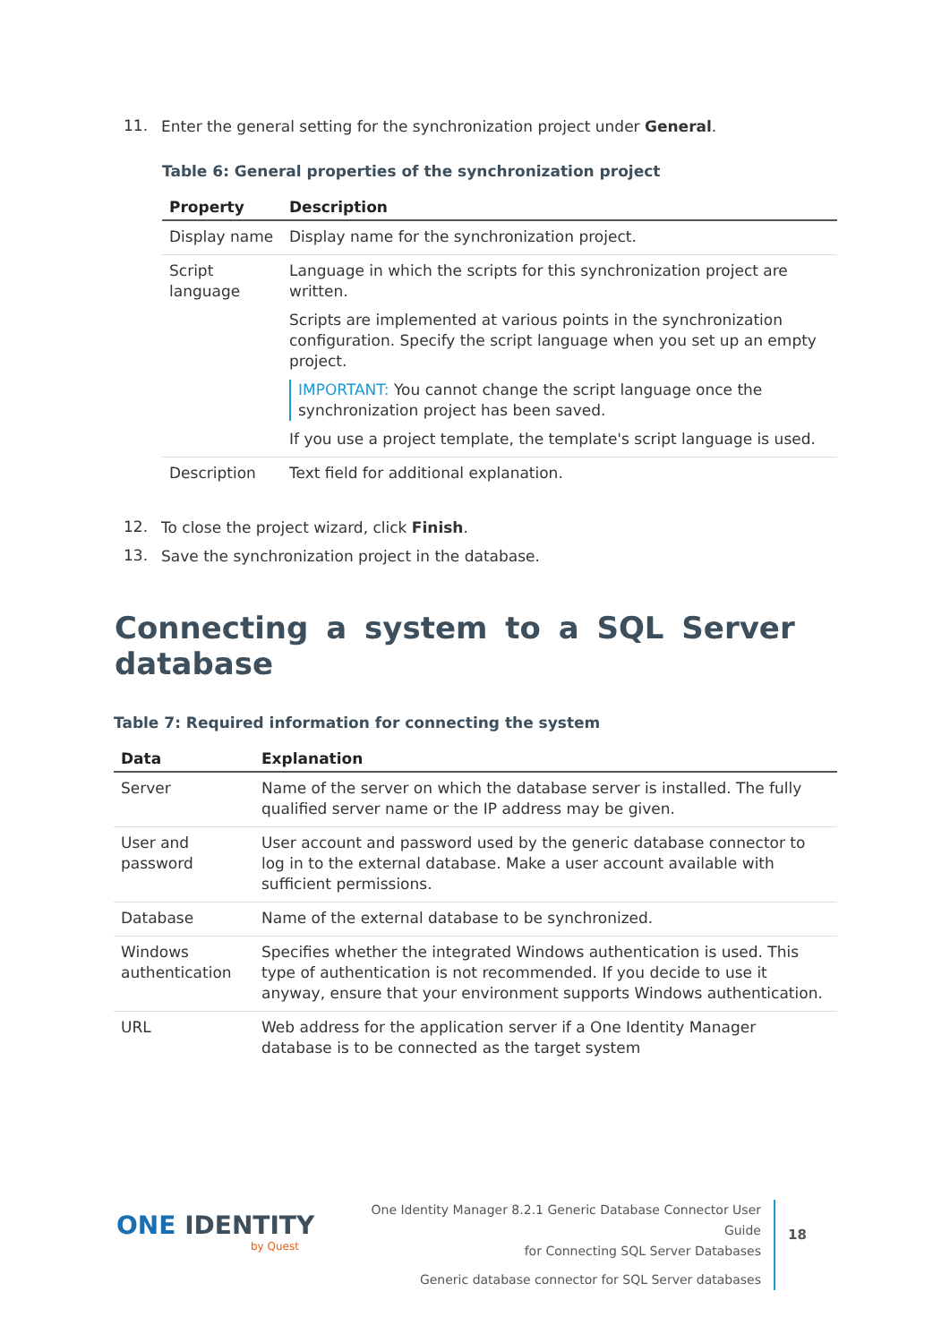11.
Enter the general setting for the synchronization project under General.
Table 6: General properties of the synchronization project
| Property | Description |
| --- | --- |
| Display name | Display name for the synchronization project. |
| Script language | Language in which the scripts for this synchronization project are written. Scripts are implemented at various points in the synchronization configuration. Specify the script language when you set up an empty project. IMPORTANT: You cannot change the script language once the synchronization project has been saved. If you use a project template, the template's script language is used. |
| Description | Text field for additional explanation. |
12.
To close the project wizard, click Finish.
13.
Save the synchronization project in the database.
Connecting a system to a SQL Server database
Table 7: Required information for connecting the system
| Data | Explanation |
| --- | --- |
| Server | Name of the server on which the database server is installed. The fully qualified server name or the IP address may be given. |
| User and password | User account and password used by the generic database connector to log in to the external database. Make a user account available with sufficient permissions. |
| Database | Name of the external database to be synchronized. |
| Windows authentication | Specifies whether the integrated Windows authentication is used. This type of authentication is not recommended. If you decide to use it anyway, ensure that your environment supports Windows authentication. |
| URL | Web address for the application server if a One Identity Manager database is to be connected as the target system |
ONE IDENTITY
by Quest
One Identity Manager 8.2.1 Generic Database Connector User Guide
for Connecting SQL Server Databases
Generic database connector for SQL Server databases
18